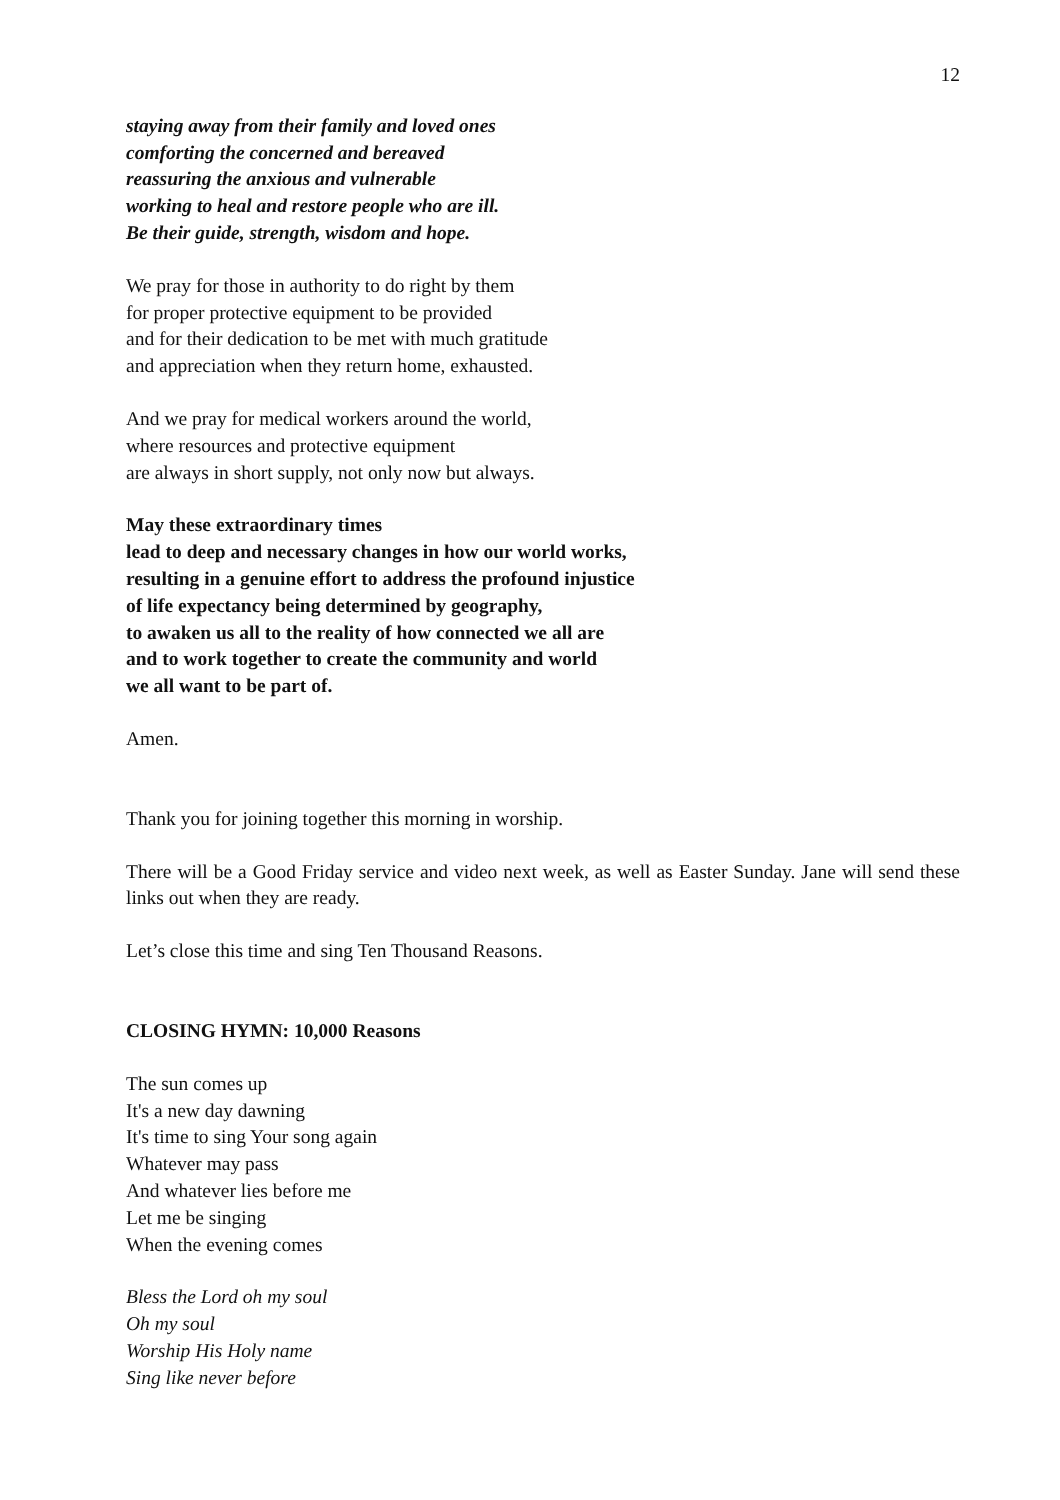12
staying away from their family and loved ones
comforting the concerned and bereaved
reassuring the anxious and vulnerable
working to heal and restore people who are ill.
Be their guide, strength, wisdom and hope.
We pray for those in authority to do right by them
for proper protective equipment to be provided
and for their dedication to be met with much gratitude
and appreciation when they return home, exhausted.
And we pray for medical workers around the world,
where resources and protective equipment
are always in short supply, not only now but always.
May these extraordinary times
lead to deep and necessary changes in how our world works,
resulting in a genuine effort to address the profound injustice
of life expectancy being determined by geography,
to awaken us all to the reality of how connected we all are
and to work together to create the community and world
we all want to be part of.
Amen.
Thank you for joining together this morning in worship.
There will be a Good Friday service and video next week, as well as Easter Sunday. Jane will send these links out when they are ready.
Let’s close this time and sing Ten Thousand Reasons.
CLOSING HYMN: 10,000 Reasons
The sun comes up
It's a new day dawning
It's time to sing Your song again
Whatever may pass
And whatever lies before me
Let me be singing
When the evening comes
Bless the Lord oh my soul
Oh my soul
Worship His Holy name
Sing like never before